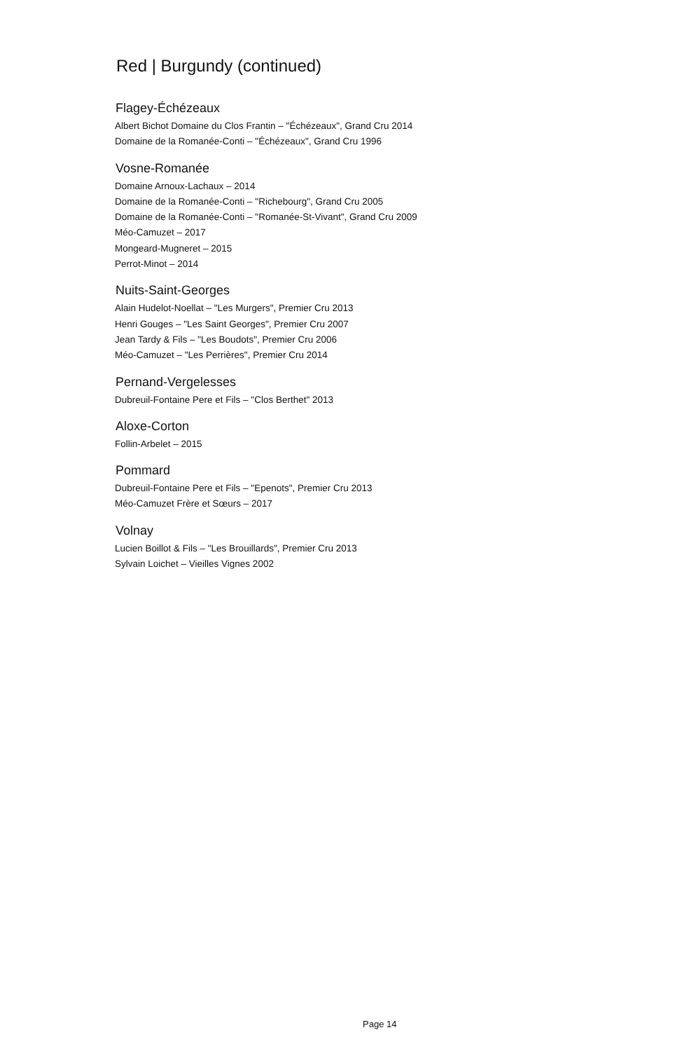Red | Burgundy (continued)
Flagey-Échézeaux
Albert Bichot Domaine du Clos Frantin – "Échézeaux", Grand Cru 2014
Domaine de la Romanée-Conti – "Échézeaux", Grand Cru 1996
Vosne-Romanée
Domaine Arnoux-Lachaux – 2014
Domaine de la Romanée-Conti – "Richebourg", Grand Cru 2005
Domaine de la Romanée-Conti – "Romanée-St-Vivant", Grand Cru 2009
Méo-Camuzet – 2017
Mongeard-Mugneret – 2015
Perrot-Minot – 2014
Nuits-Saint-Georges
Alain Hudelot-Noellat – "Les Murgers", Premier Cru 2013
Henri Gouges – "Les Saint Georges", Premier Cru 2007
Jean Tardy & Fils – "Les Boudots", Premier Cru 2006
Méo-Camuzet – "Les Perrières", Premier Cru 2014
Pernand-Vergelesses
Dubreuil-Fontaine Pere et Fils – "Clos Berthet" 2013
Aloxe-Corton
Follin-Arbelet – 2015
Pommard
Dubreuil-Fontaine Pere et Fils – "Epenots", Premier Cru 2013
Méo-Camuzet Frère et Sœurs – 2017
Volnay
Lucien Boillot & Fils – "Les Brouillards", Premier Cru 2013
Sylvain Loichet – Vieilles Vignes 2002
Page 14